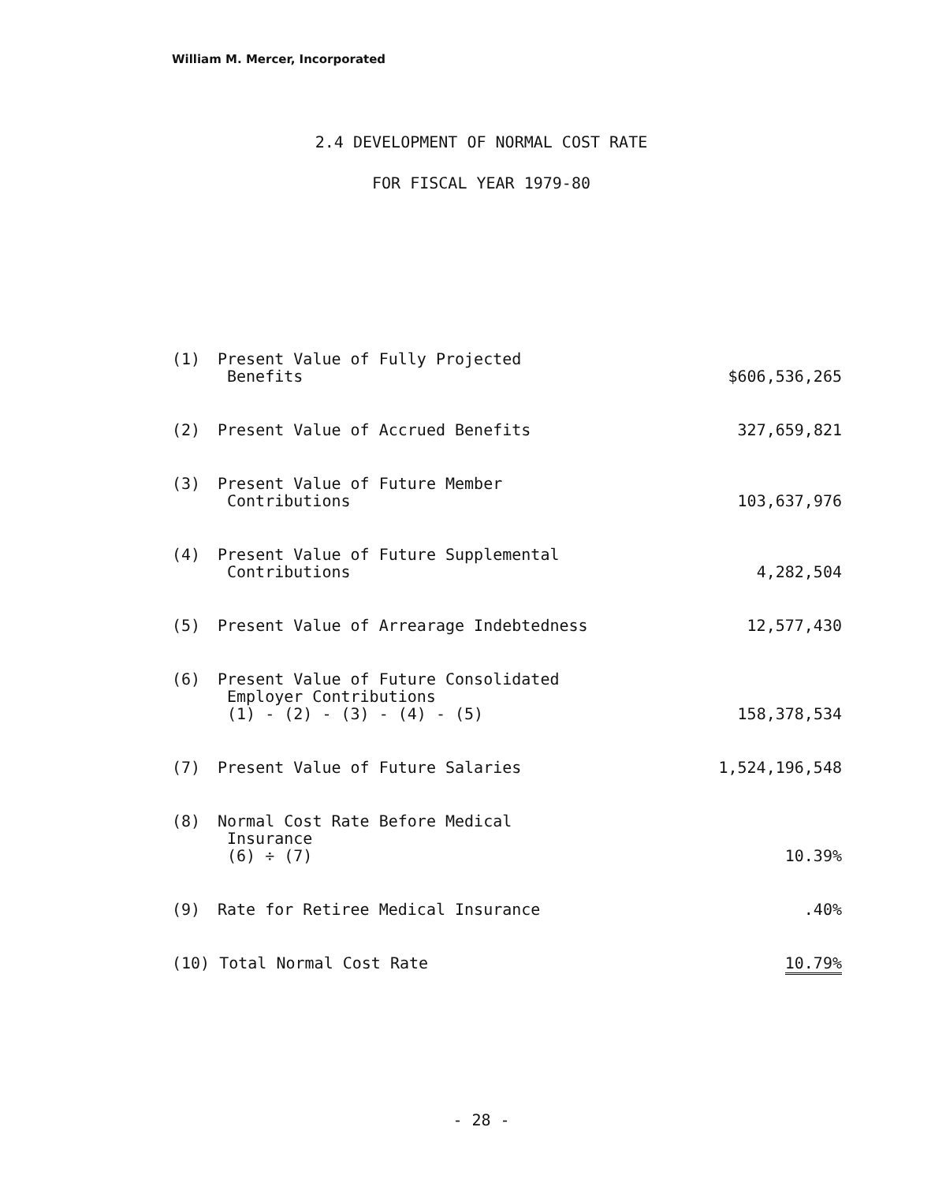William M. Mercer, Incorporated
2.4 DEVELOPMENT OF NORMAL COST RATE
FOR FISCAL YEAR 1979-80
| (1) | Present Value of Fully Projected Benefits | $606,536,265 |
| (2) | Present Value of Accrued Benefits | 327,659,821 |
| (3) | Present Value of Future Member Contributions | 103,637,976 |
| (4) | Present Value of Future Supplemental Contributions | 4,282,504 |
| (5) | Present Value of Arrearage Indebtedness | 12,577,430 |
| (6) | Present Value of Future Consolidated Employer Contributions (1) - (2) - (3) - (4) - (5) | 158,378,534 |
| (7) | Present Value of Future Salaries | 1,524,196,548 |
| (8) | Normal Cost Rate Before Medical Insurance (6) ÷ (7) | 10.39% |
| (9) | Rate for Retiree Medical Insurance | .40% |
| (10) Total Normal Cost Rate | | 10.79% |
- 28 -